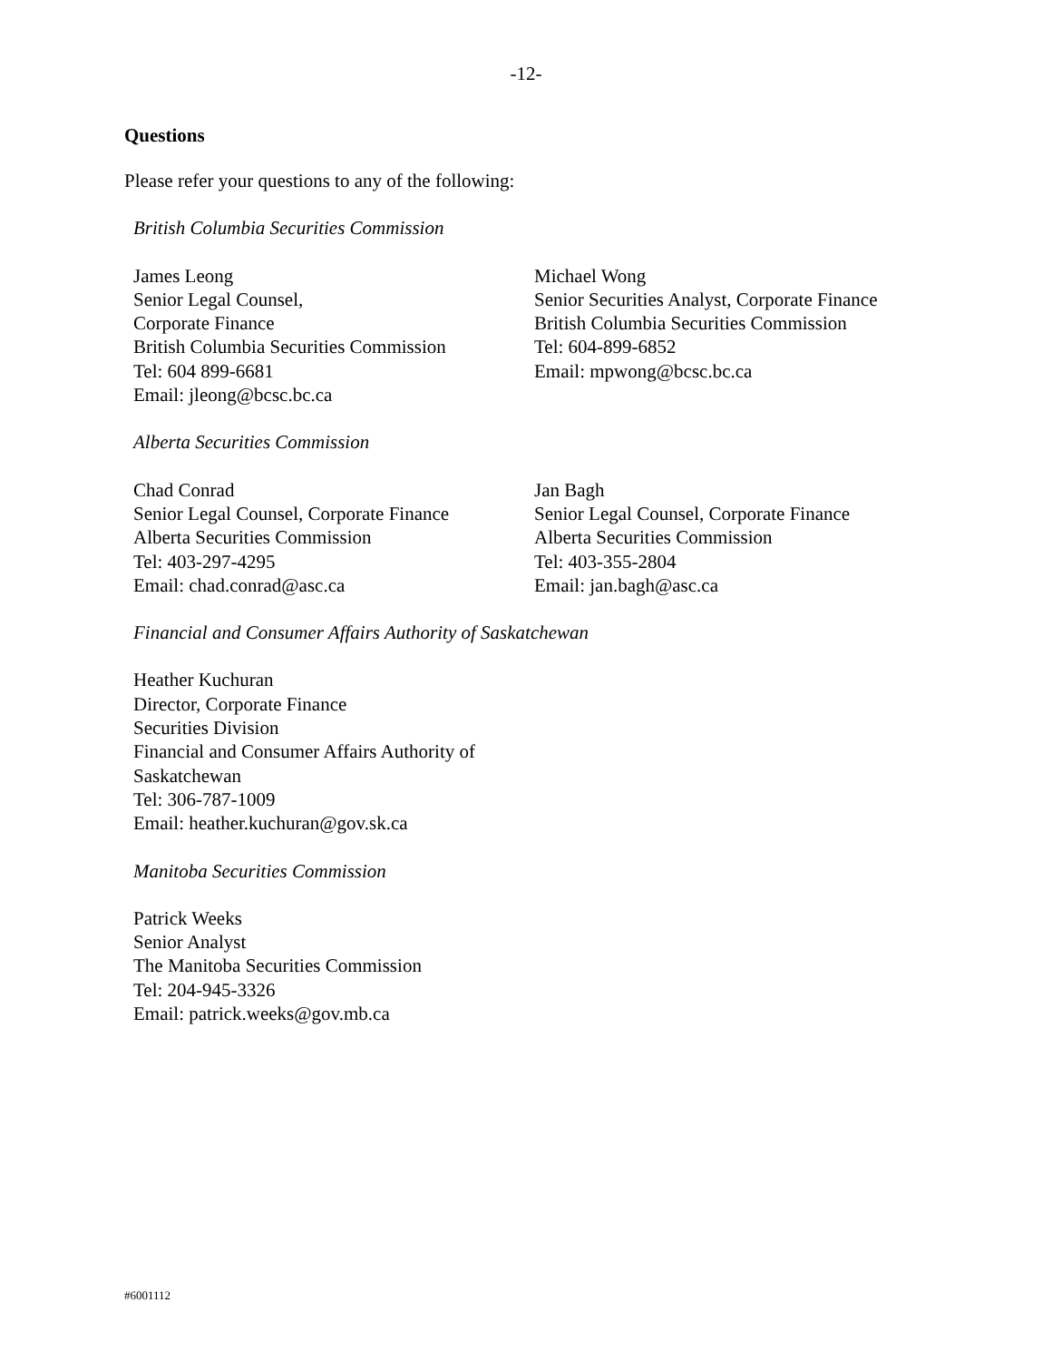-12-
Questions
Please refer your questions to any of the following:
British Columbia Securities Commission
James Leong
Senior Legal Counsel,
Corporate Finance
British Columbia Securities Commission
Tel: 604 899-6681
Email: jleong@bcsc.bc.ca
Michael Wong
Senior Securities Analyst, Corporate Finance
British Columbia Securities Commission
Tel: 604-899-6852
Email: mpwong@bcsc.bc.ca
Alberta Securities Commission
Chad Conrad
Senior Legal Counsel, Corporate Finance
Alberta Securities Commission
Tel: 403-297-4295
Email: chad.conrad@asc.ca
Jan Bagh
Senior Legal Counsel, Corporate Finance
Alberta Securities Commission
Tel: 403-355-2804
Email: jan.bagh@asc.ca
Financial and Consumer Affairs Authority of Saskatchewan
Heather Kuchuran
Director, Corporate Finance
Securities Division
Financial and Consumer Affairs Authority of
Saskatchewan
Tel: 306-787-1009
Email: heather.kuchuran@gov.sk.ca
Manitoba Securities Commission
Patrick Weeks
Senior Analyst
The Manitoba Securities Commission
Tel: 204-945-3326
Email: patrick.weeks@gov.mb.ca
#6001112